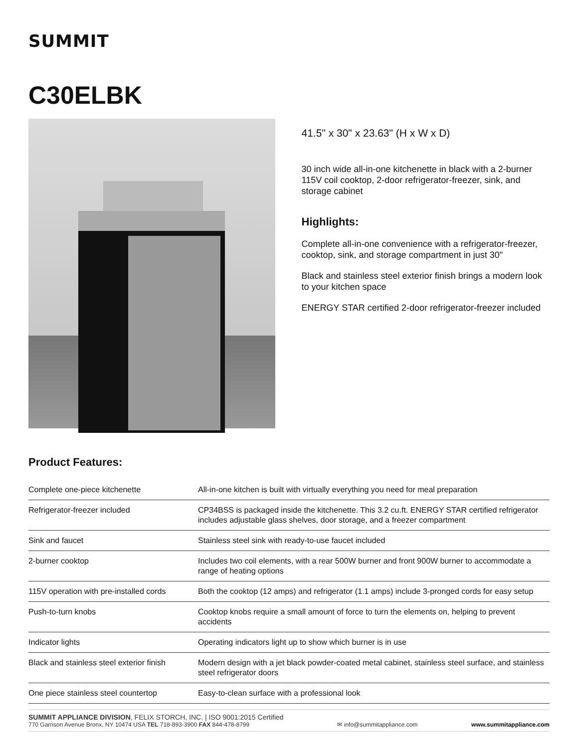SUMMIT
C30ELBK
41.5" x 30" x 23.63" (H x W x D)
30 inch wide all-in-one kitchenette in black with a 2-burner 115V coil cooktop, 2-door refrigerator-freezer, sink, and storage cabinet
Highlights:
Complete all-in-one convenience with a refrigerator-freezer, cooktop, sink, and storage compartment in just 30"
Black and stainless steel exterior finish brings a modern look to your kitchen space
ENERGY STAR certified 2-door refrigerator-freezer included
Product Features:
| Complete one-piece kitchenette | All-in-one kitchen is built with virtually everything you need for meal preparation |
| Refrigerator-freezer included | CP34BSS is packaged inside the kitchenette. This 3.2 cu.ft. ENERGY STAR certified refrigerator includes adjustable glass shelves, door storage, and a freezer compartment |
| Sink and faucet | Stainless steel sink with ready-to-use faucet included |
| 2-burner cooktop | Includes two coil elements, with a rear 500W burner and front 900W burner to accommodate a range of heating options |
| 115V operation with pre-installed cords | Both the cooktop (12 amps) and refrigerator (1.1 amps) include 3-pronged cords for easy setup |
| Push-to-turn knobs | Cooktop knobs require a small amount of force to turn the elements on, helping to prevent accidents |
| Indicator lights | Operating indicators light up to show which burner is in use |
| Black and stainless steel exterior finish | Modern design with a jet black powder-coated metal cabinet, stainless steel surface, and stainless steel refrigerator doors |
| One piece stainless steel countertop | Easy-to-clean surface with a professional look |
SUMMIT APPLIANCE DIVISION, FELIX STORCH, INC. | ISO 9001:2015 Certified
770 Garrison Avenue Bronx, NY 10474 USA TEL 718-893-3900 FAX 844-478-8799
✉ info@summitappliance.com
www.summitappliance.com